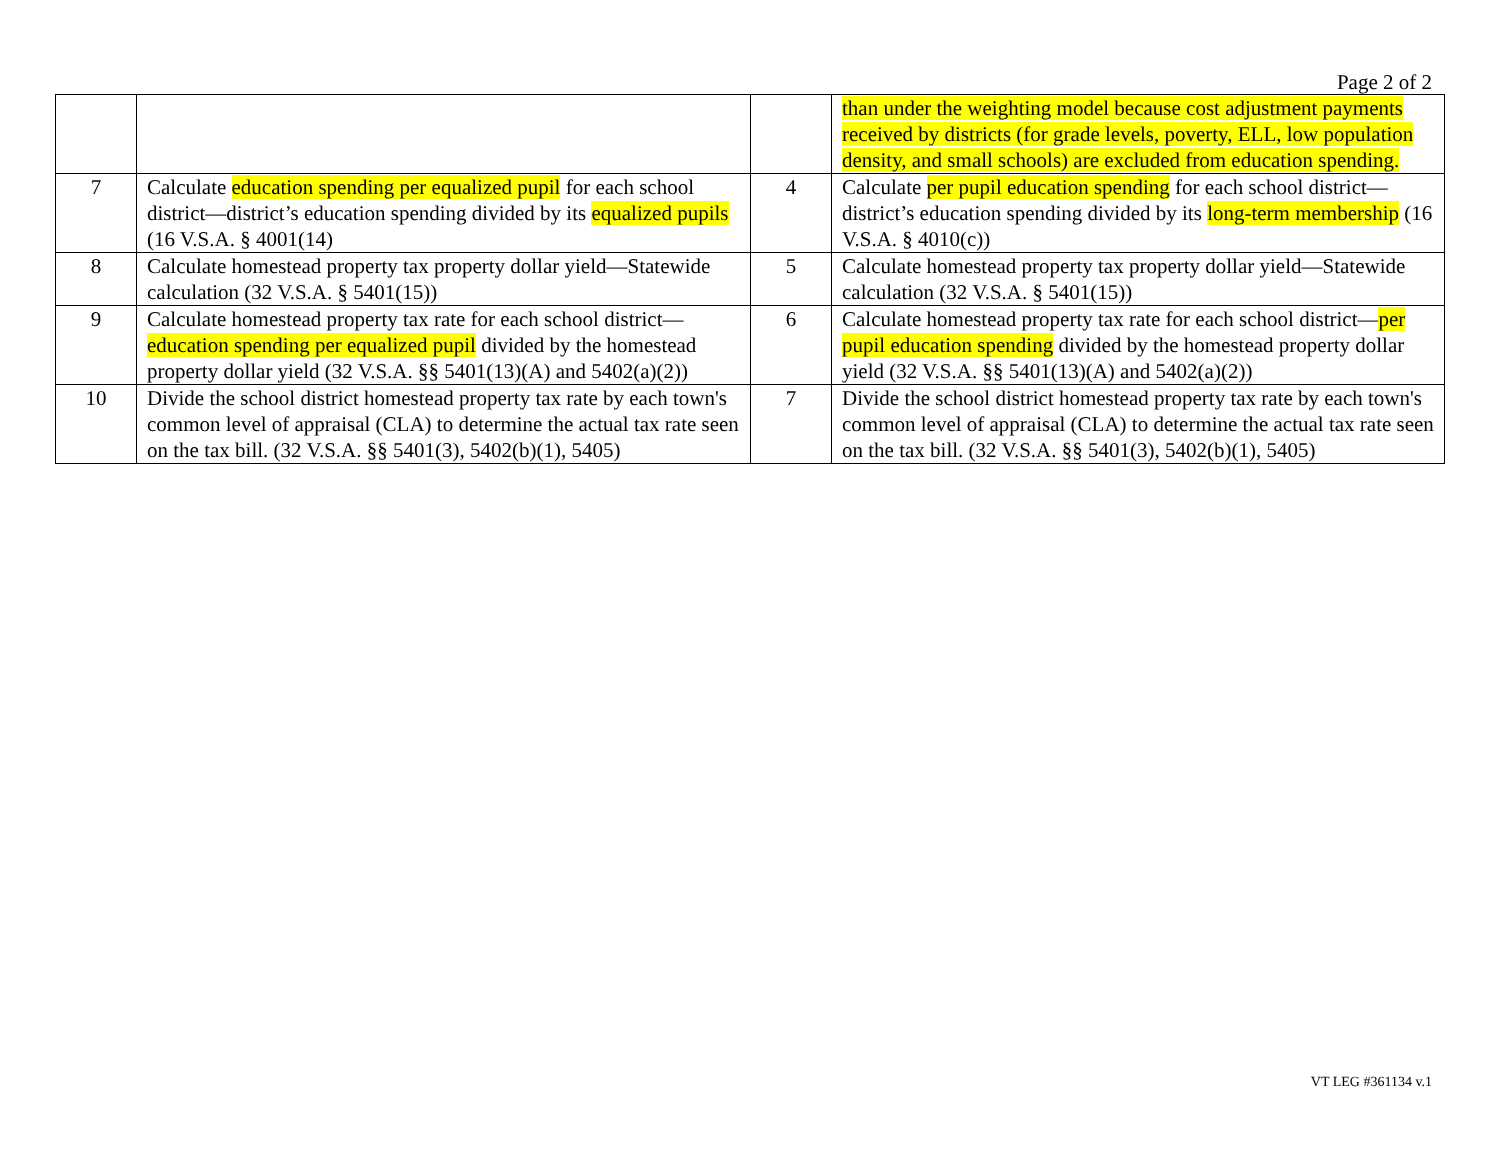Page 2 of 2
| | | | than under the weighting model because cost adjustment payments received by districts (for grade levels, poverty, ELL, low population density, and small schools) are excluded from education spending. |
| 7 | Calculate education spending per equalized pupil for each school district—district’s education spending divided by its equalized pupils (16 V.S.A. § 4001(14) | 4 | Calculate per pupil education spending for each school district—district’s education spending divided by its long-term membership (16 V.S.A. § 4010(c)) |
| 8 | Calculate homestead property tax property dollar yield—Statewide calculation (32 V.S.A. § 5401(15)) | 5 | Calculate homestead property tax property dollar yield—Statewide calculation (32 V.S.A. § 5401(15)) |
| 9 | Calculate homestead property tax rate for each school district— education spending per equalized pupil divided by the homestead property dollar yield (32 V.S.A. §§ 5401(13)(A) and 5402(a)(2)) | 6 | Calculate homestead property tax rate for each school district— per pupil education spending divided by the homestead property dollar yield (32 V.S.A. §§ 5401(13)(A) and 5402(a)(2)) |
| 10 | Divide the school district homestead property tax rate by each town's common level of appraisal (CLA) to determine the actual tax rate seen on the tax bill. (32 V.S.A. §§ 5401(3), 5402(b)(1), 5405) | 7 | Divide the school district homestead property tax rate by each town's common level of appraisal (CLA) to determine the actual tax rate seen on the tax bill. (32 V.S.A. §§ 5401(3), 5402(b)(1), 5405) |
VT LEG #361134 v.1